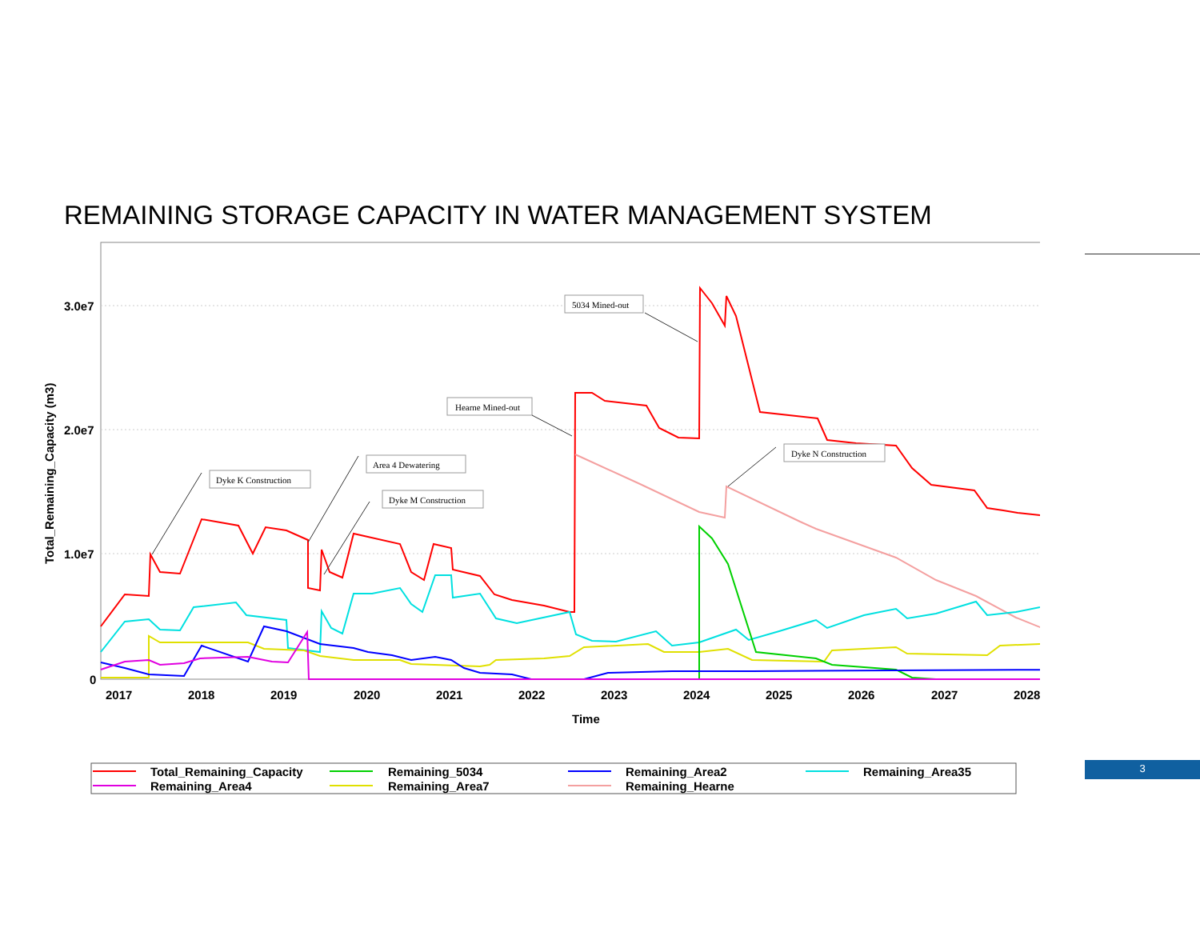REMAINING STORAGE CAPACITY IN WATER MANAGEMENT SYSTEM
3.0e7
2.0e7
1.0e7
0
2017
2018
2019
2020
2021
2022
2023
2024
2025
2026
2027
2028
Time
Total_Remaining_Capacity (m3)
Dyke K Construction
Area 4 Dewatering
Dyke M Construction
Hearne Mined-out
5034 Mined-out
Dyke N Construction
Total_Remaining_Capacity
Remaining_5034
Remaining_Area2
Remaining_Area35
Remaining_Area4
Remaining_Area7
Remaining_Hearne
3